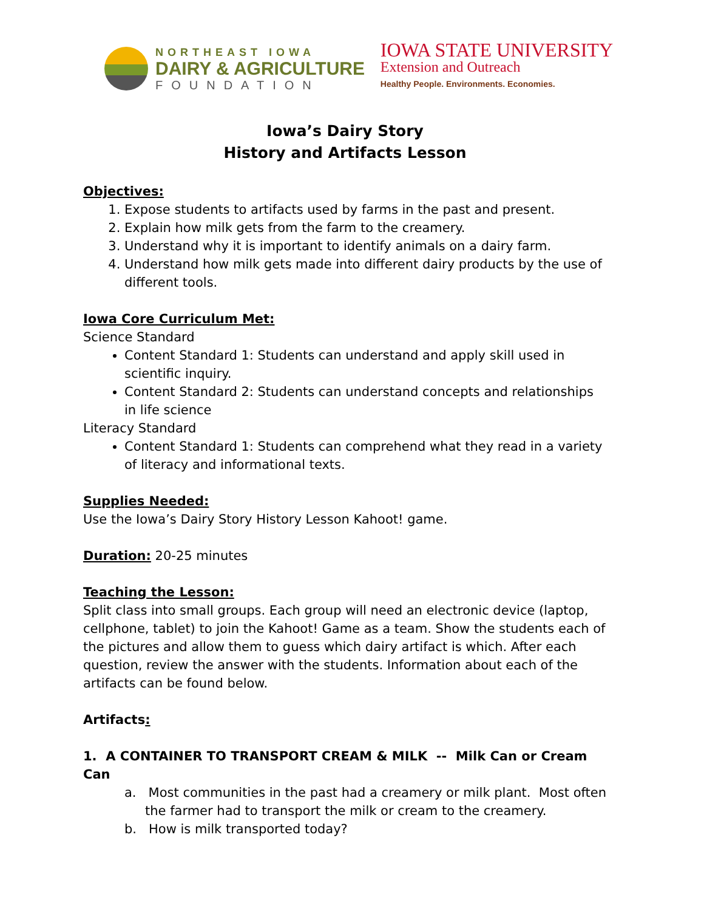NORTHEAST IOWA
DAIRY & AGRICULTURE
FOUNDATION
IOWA STATE UNIVERSITY
Extension and Outreach
Healthy People. Environments. Economies.
Iowa’s Dairy Story
History and Artifacts Lesson
Objectives:
1. Expose students to artifacts used by farms in the past and present.
2. Explain how milk gets from the farm to the creamery.
3. Understand why it is important to identify animals on a dairy farm.
4. Understand how milk gets made into different dairy products by the use of different tools.
Iowa Core Curriculum Met:
Science Standard
Content Standard 1: Students can understand and apply skill used in scientific inquiry.
Content Standard 2: Students can understand concepts and relationships in life science
Literacy Standard
Content Standard 1: Students can comprehend what they read in a variety of literacy and informational texts.
Supplies Needed:
Use the Iowa’s Dairy Story History Lesson Kahoot! game.
Duration: 20-25 minutes
Teaching the Lesson:
Split class into small groups. Each group will need an electronic device (laptop, cellphone, tablet) to join the Kahoot! Game as a team. Show the students each of the pictures and allow them to guess which dairy artifact is which. After each question, review the answer with the students. Information about each of the artifacts can be found below.
Artifacts:
1. A CONTAINER TO TRANSPORT CREAM & MILK -- Milk Can or Cream Can
a. Most communities in the past had a creamery or milk plant. Most often the farmer had to transport the milk or cream to the creamery.
b. How is milk transported today?